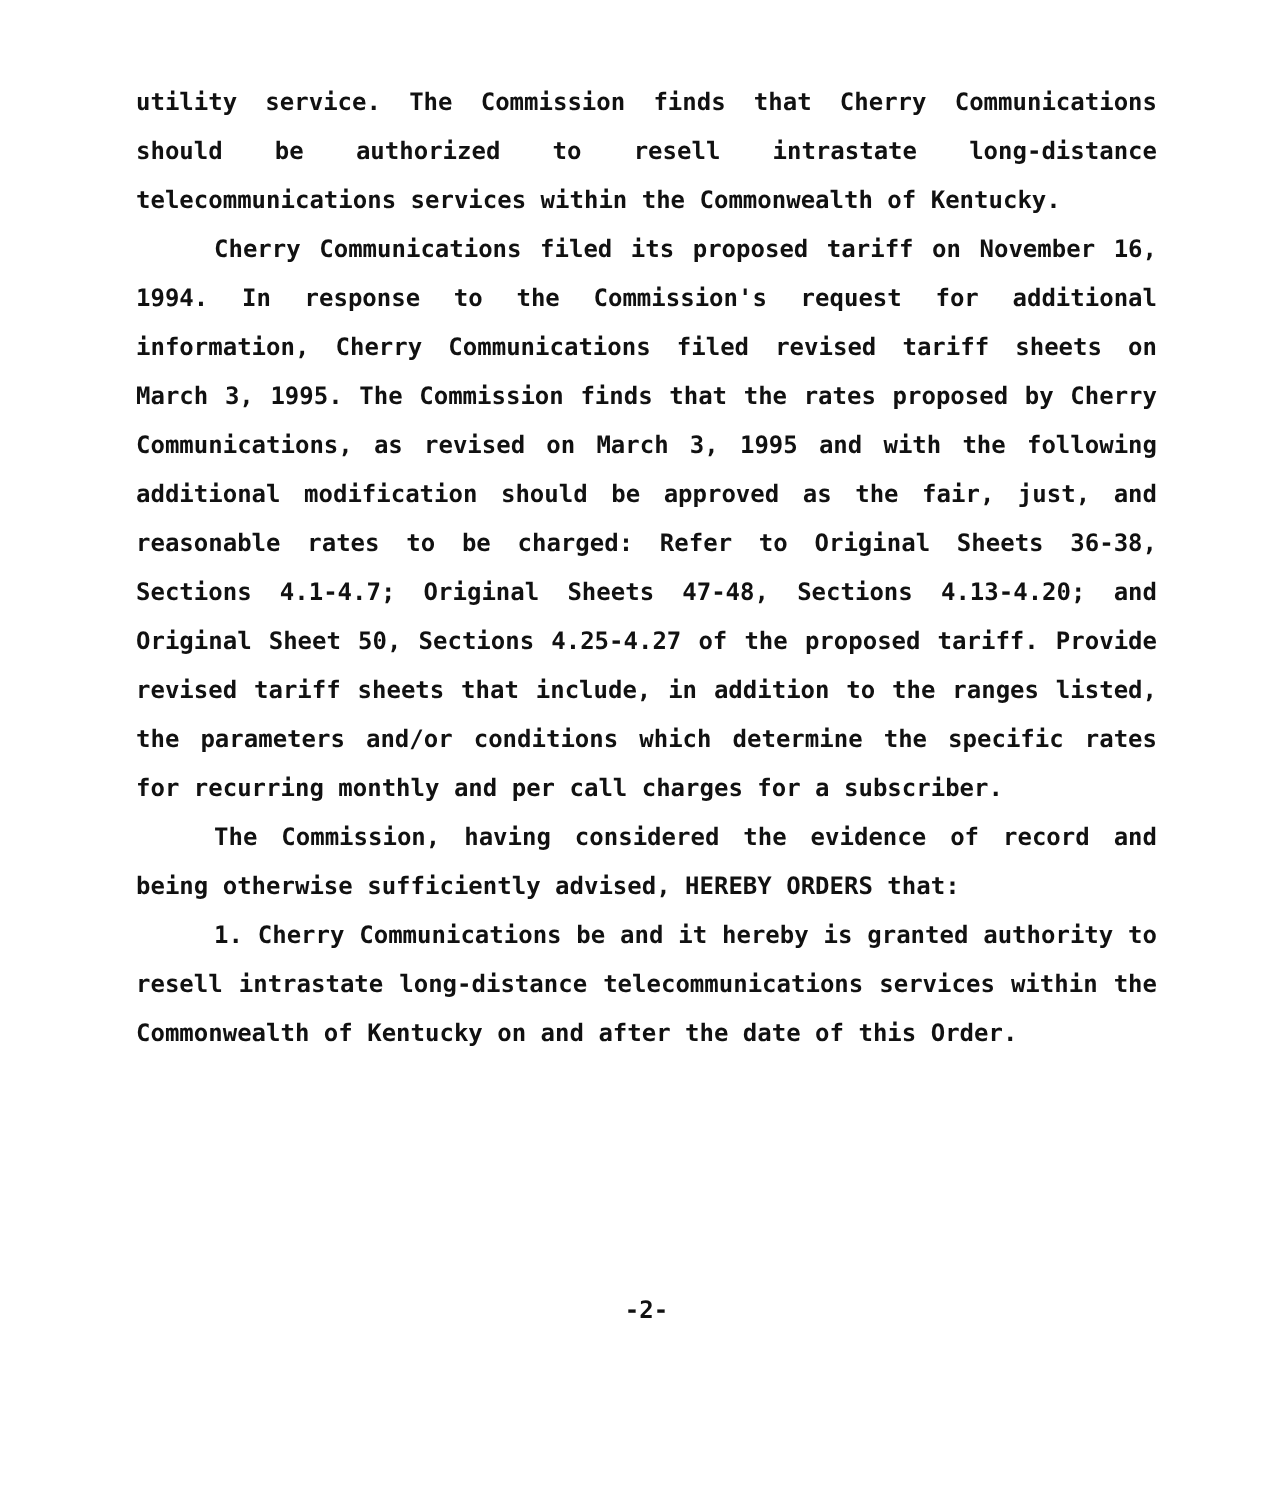utility service. The Commission finds that Cherry Communications should be authorized to resell intrastate long-distance telecommunications services within the Commonwealth of Kentucky.
Cherry Communications filed its proposed tariff on November 16, 1994. In response to the Commission's request for additional information, Cherry Communications filed revised tariff sheets on March 3, 1995. The Commission finds that the rates proposed by Cherry Communications, as revised on March 3, 1995 and with the following additional modification should be approved as the fair, just, and reasonable rates to be charged: Refer to Original Sheets 36-38, Sections 4.1-4.7; Original Sheets 47-48, Sections 4.13-4.20; and Original Sheet 50, Sections 4.25-4.27 of the proposed tariff. Provide revised tariff sheets that include, in addition to the ranges listed, the parameters and/or conditions which determine the specific rates for recurring monthly and per call charges for a subscriber.
The Commission, having considered the evidence of record and being otherwise sufficiently advised, HEREBY ORDERS that:
1. Cherry Communications be and it hereby is granted authority to resell intrastate long-distance telecommunications services within the Commonwealth of Kentucky on and after the date of this Order.
-2-